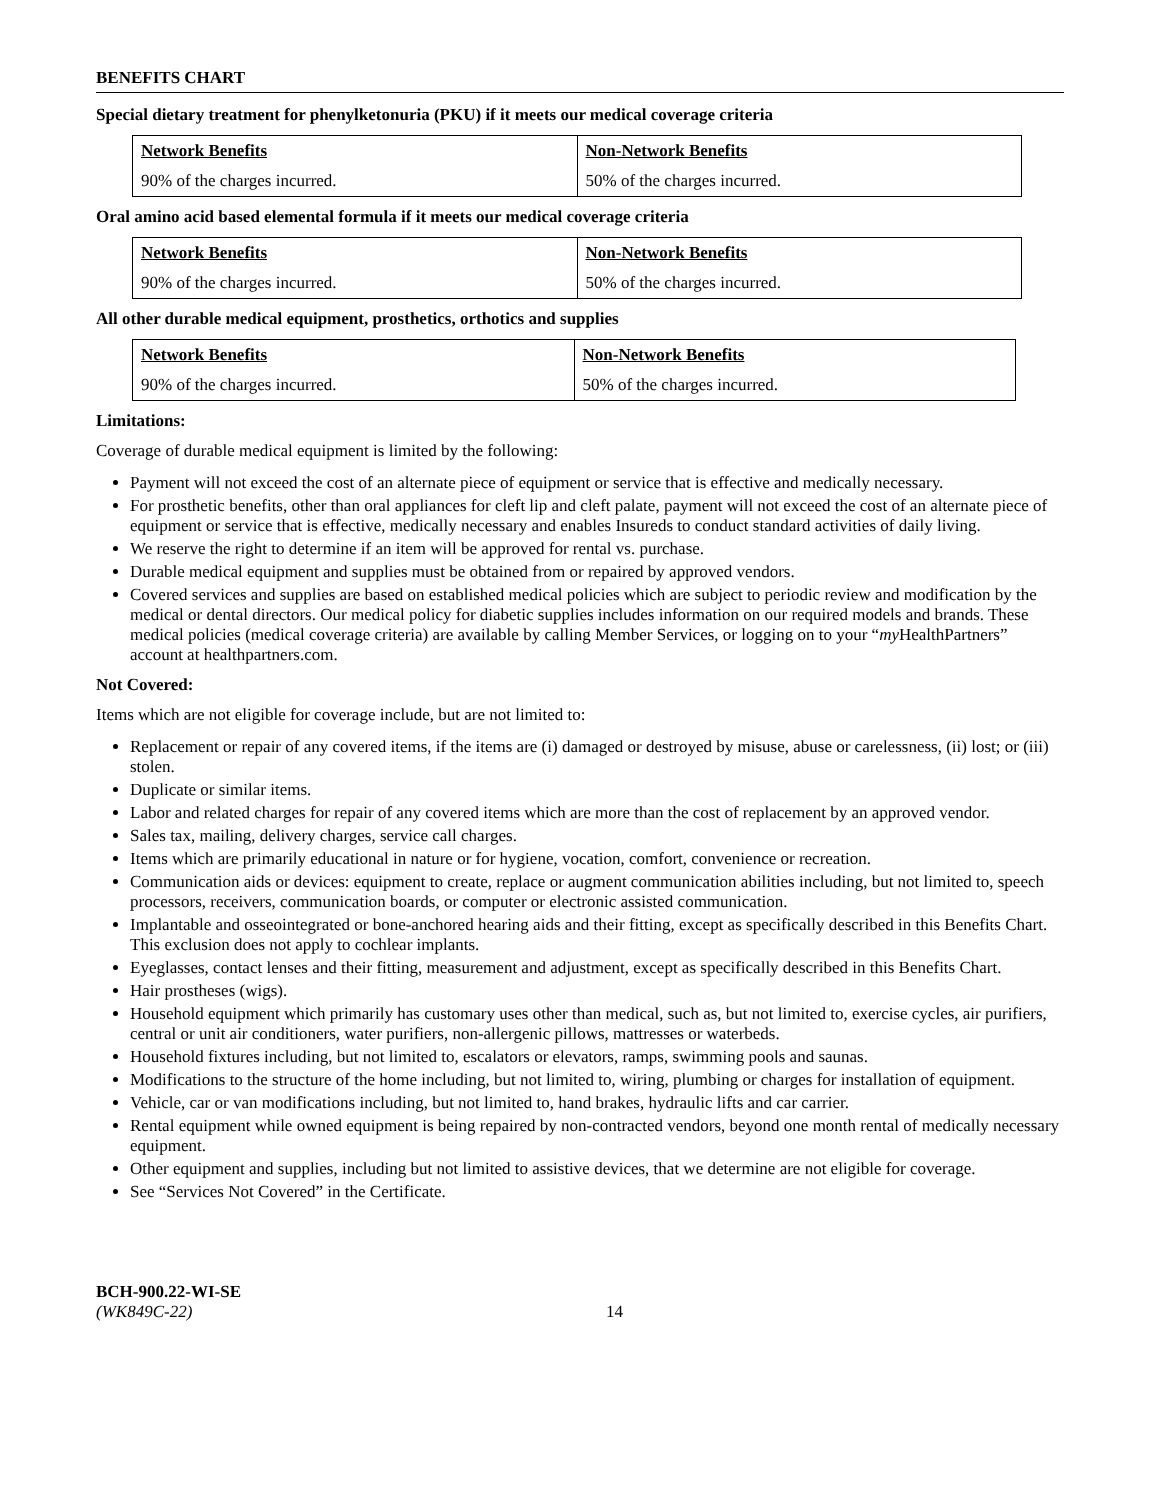BENEFITS CHART
Special dietary treatment for phenylketonuria (PKU) if it meets our medical coverage criteria
| Network Benefits | Non-Network Benefits |
| --- | --- |
| 90% of the charges incurred. | 50% of the charges incurred. |
Oral amino acid based elemental formula if it meets our medical coverage criteria
| Network Benefits | Non-Network Benefits |
| --- | --- |
| 90% of the charges incurred. | 50% of the charges incurred. |
All other durable medical equipment, prosthetics, orthotics and supplies
| Network Benefits | Non-Network Benefits |
| --- | --- |
| 90% of the charges incurred. | 50% of the charges incurred. |
Limitations:
Coverage of durable medical equipment is limited by the following:
Payment will not exceed the cost of an alternate piece of equipment or service that is effective and medically necessary.
For prosthetic benefits, other than oral appliances for cleft lip and cleft palate, payment will not exceed the cost of an alternate piece of equipment or service that is effective, medically necessary and enables Insureds to conduct standard activities of daily living.
We reserve the right to determine if an item will be approved for rental vs. purchase.
Durable medical equipment and supplies must be obtained from or repaired by approved vendors.
Covered services and supplies are based on established medical policies which are subject to periodic review and modification by the medical or dental directors. Our medical policy for diabetic supplies includes information on our required models and brands. These medical policies (medical coverage criteria) are available by calling Member Services, or logging on to your “my HealthPartners” account at healthpartners.com.
Not Covered:
Items which are not eligible for coverage include, but are not limited to:
Replacement or repair of any covered items, if the items are (i) damaged or destroyed by misuse, abuse or carelessness, (ii) lost; or (iii) stolen.
Duplicate or similar items.
Labor and related charges for repair of any covered items which are more than the cost of replacement by an approved vendor.
Sales tax, mailing, delivery charges, service call charges.
Items which are primarily educational in nature or for hygiene, vocation, comfort, convenience or recreation.
Communication aids or devices: equipment to create, replace or augment communication abilities including, but not limited to, speech processors, receivers, communication boards, or computer or electronic assisted communication.
Implantable and osseointegrated or bone-anchored hearing aids and their fitting, except as specifically described in this Benefits Chart. This exclusion does not apply to cochlear implants.
Eyeglasses, contact lenses and their fitting, measurement and adjustment, except as specifically described in this Benefits Chart.
Hair prostheses (wigs).
Household equipment which primarily has customary uses other than medical, such as, but not limited to, exercise cycles, air purifiers, central or unit air conditioners, water purifiers, non-allergenic pillows, mattresses or waterbeds.
Household fixtures including, but not limited to, escalators or elevators, ramps, swimming pools and saunas.
Modifications to the structure of the home including, but not limited to, wiring, plumbing or charges for installation of equipment.
Vehicle, car or van modifications including, but not limited to, hand brakes, hydraulic lifts and car carrier.
Rental equipment while owned equipment is being repaired by non-contracted vendors, beyond one month rental of medically necessary equipment.
Other equipment and supplies, including but not limited to assistive devices, that we determine are not eligible for coverage.
See “Services Not Covered” in the Certificate.
BCH-900.22-WI-SE
(WK849C-22)
14